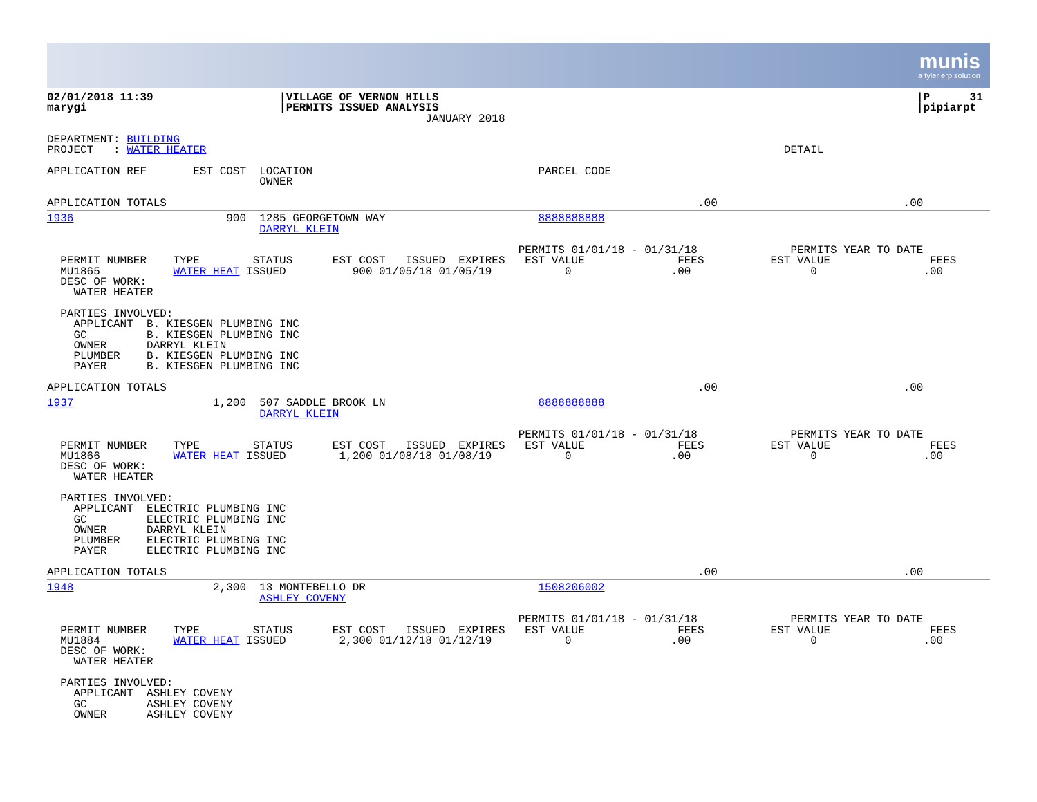munis
a tyler erp solution
02/01/2018 11:39                   |VILLAGE OF VERNON HILLS                                                                        |P      31
marygi                             |PERMITS ISSUED ANALYSIS                                                                        |pipiarpt
                                                         JANUARY 2018

DEPARTMENT: BUILDING
PROJECT   : WATER HEATER                                                                                       DETAIL

APPLICATION REF       EST COST  LOCATION                                  PARCEL CODE
                                OWNER

APPLICATION TOTALS                                                                                .00                            .00
1936                       900  1285 GEORGETOWN WAY                       8888888888
                                DARRYL KLEIN

                                                                       PERMITS 01/01/18 - 01/31/18              PERMITS YEAR TO DATE
  PERMIT NUMBER    TYPE        STATUS      EST COST   ISSUED  EXPIRES   EST VALUE              FEES          EST VALUE               FEES
  MU1865           WATER HEAT ISSUED          900 01/05/18 01/05/19           0               .00                  0                .00
  DESC OF WORK:
    WATER HEATER

  PARTIES INVOLVED:
    APPLICANT  B. KIESGEN PLUMBING INC
    GC         B. KIESGEN PLUMBING INC
    OWNER      DARRYL KLEIN
    PLUMBER    B. KIESGEN PLUMBING INC
    PAYER      B. KIESGEN PLUMBING INC

APPLICATION TOTALS                                                                                .00                            .00
1937                     1,200  507 SADDLE BROOK LN                       8888888888
                                DARRYL KLEIN

                                                                       PERMITS 01/01/18 - 01/31/18              PERMITS YEAR TO DATE
  PERMIT NUMBER    TYPE        STATUS      EST COST   ISSUED  EXPIRES   EST VALUE              FEES          EST VALUE               FEES
  MU1866           WATER HEAT ISSUED        1,200 01/08/18 01/08/19           0               .00                  0                .00
  DESC OF WORK:
    WATER HEATER

  PARTIES INVOLVED:
    APPLICANT  ELECTRIC PLUMBING INC
    GC         ELECTRIC PLUMBING INC
    OWNER      DARRYL KLEIN
    PLUMBER    ELECTRIC PLUMBING INC
    PAYER      ELECTRIC PLUMBING INC

APPLICATION TOTALS                                                                                .00                            .00
1948                     2,300  13 MONTEBELLO DR                          1508206002
                                ASHLEY COVENY

                                                                       PERMITS 01/01/18 - 01/31/18              PERMITS YEAR TO DATE
  PERMIT NUMBER    TYPE        STATUS      EST COST   ISSUED  EXPIRES   EST VALUE              FEES          EST VALUE               FEES
  MU1884           WATER HEAT ISSUED        2,300 01/12/18 01/12/19           0               .00                  0                .00
  DESC OF WORK:
    WATER HEATER

  PARTIES INVOLVED:
    APPLICANT  ASHLEY COVENY
    GC         ASHLEY COVENY
    OWNER      ASHLEY COVENY